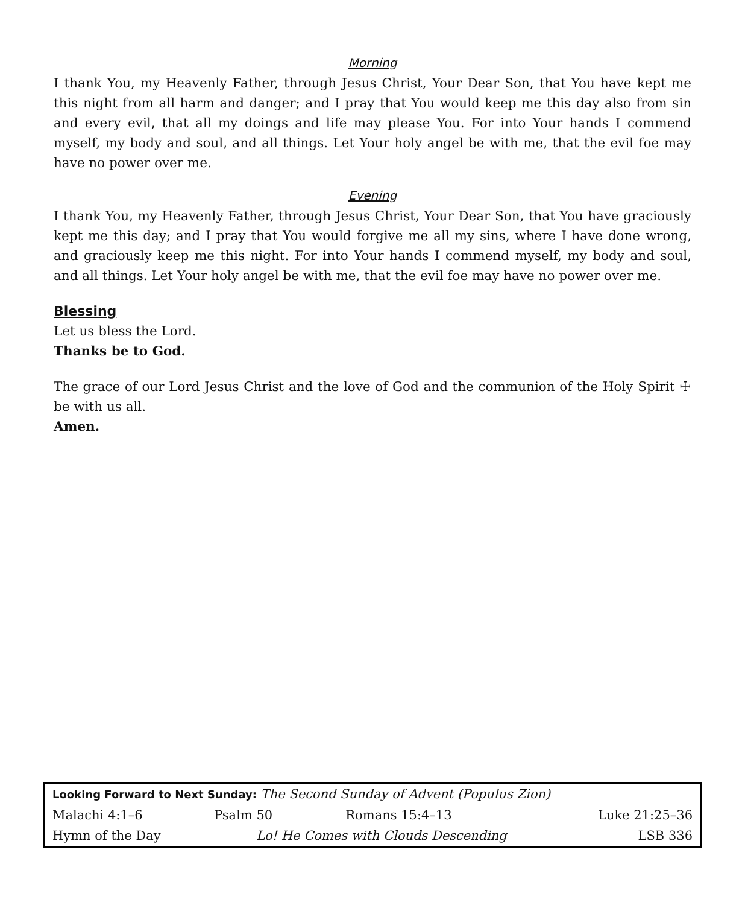Morning
I thank You, my Heavenly Father, through Jesus Christ, Your Dear Son, that You have kept me this night from all harm and danger; and I pray that You would keep me this day also from sin and every evil, that all my doings and life may please You. For into Your hands I commend myself, my body and soul, and all things. Let Your holy angel be with me, that the evil foe may have no power over me.
Evening
I thank You, my Heavenly Father, through Jesus Christ, Your Dear Son, that You have graciously kept me this day; and I pray that You would forgive me all my sins, where I have done wrong, and graciously keep me this night. For into Your hands I commend myself, my body and soul, and all things. Let Your holy angel be with me, that the evil foe may have no power over me.
Blessing
Let us bless the Lord.
Thanks be to God.
The grace of our Lord Jesus Christ and the love of God and the communion of the Holy Spirit ☩ be with us all.
Amen.
| Looking Forward to Next Sunday: The Second Sunday of Advent (Populus Zion) | | | |
| Malachi 4:1–6 | Psalm 50 | Romans 15:4–13 | Luke 21:25–36 |
| Hymn of the Day | Lo! He Comes with Clouds Descending | | LSB 336 |